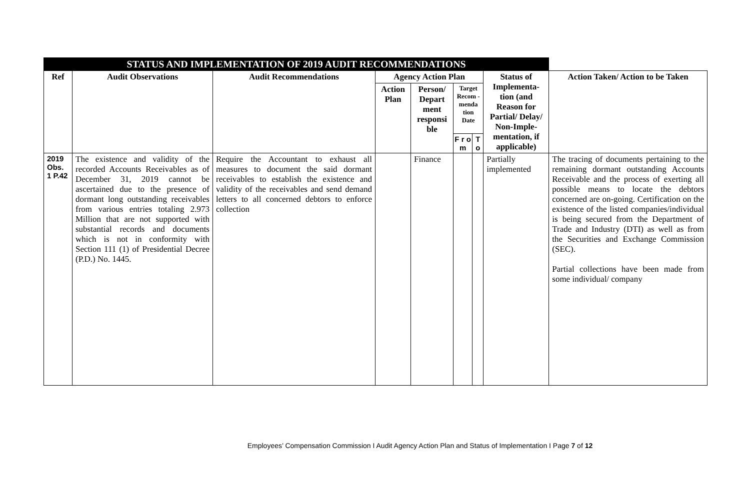| STATUS AND IMPLEMENTATION OF 2019 AUDIT RECOMMENDATIONS | | | | | | | | |
| --- | --- | --- | --- | --- | --- | --- | --- | --- |
| Ref | Audit Observations | Audit Recommendations | Agency Action Plan | | | | Status of Implementa-tion (and Reason for Partial/ Delay/ Non-Imple-mentation, if applicable) | Action Taken/ Action to be Taken |
| | | | Action Plan | Person/ Depart ment responsi ble | Target Recom - menda tion Date | | | |
| | | | | | F r o m | T o | | |
| 2019 Obs. 1 P.42 | The existence and validity of the recorded Accounts Receivables as of December 31, 2019 cannot be ascertained due to the presence of dormant long outstanding receivables from various entries totaling 2.973 Million that are not supported with substantial records and documents which is not in conformity with Section 111 (1) of Presidential Decree (P.D.) No. 1445. | Require the Accountant to exhaust all measures to document the said dormant receivables to establish the existence and validity of the receivables and send demand letters to all concerned debtors to enforce collection | | Finance | | | Partially implemented | The tracing of documents pertaining to the remaining dormant outstanding Accounts Receivable and the process of exerting all possible means to locate the debtors concerned are on-going. Certification on the existence of the listed companies/individual is being secured from the Department of Trade and Industry (DTI) as well as from the Securities and Exchange Commission (SEC). Partial collections have been made from some individual/ company |
Employees’ Compensation Commission I Audit Agency Action Plan and Status of Implementation I Page 7 of 12